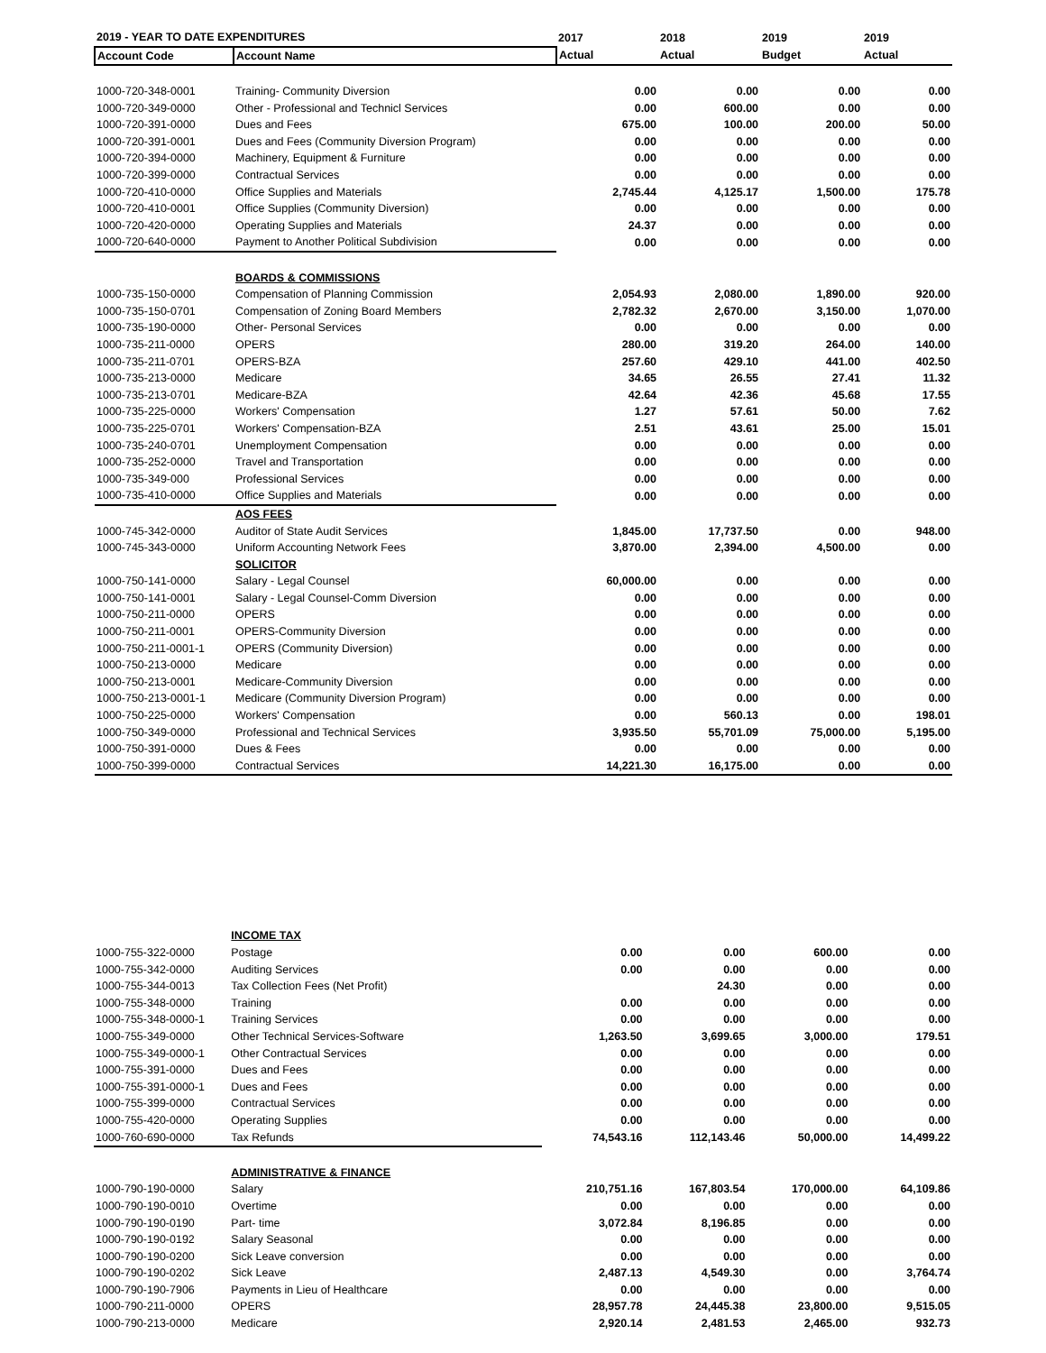| 2019 - YEAR TO DATE EXPENDITURES | | 2017 | 2018 | 2019 | 2019 |
| --- | --- | --- | --- | --- | --- |
| Account Code | Account Name | Actual | Actual | Budget | Actual |
| 1000-720-348-0001 | Training- Community Diversion | 0.00 | 0.00 | 0.00 | 0.00 |
| 1000-720-349-0000 | Other - Professional and Technicl Services | 0.00 | 600.00 | 0.00 | 0.00 |
| 1000-720-391-0000 | Dues and Fees | 675.00 | 100.00 | 200.00 | 50.00 |
| 1000-720-391-0001 | Dues and Fees (Community Diversion Program) | 0.00 | 0.00 | 0.00 | 0.00 |
| 1000-720-394-0000 | Machinery, Equipment & Furniture | 0.00 | 0.00 | 0.00 | 0.00 |
| 1000-720-399-0000 | Contractual Services | 0.00 | 0.00 | 0.00 | 0.00 |
| 1000-720-410-0000 | Office Supplies and Materials | 2,745.44 | 4,125.17 | 1,500.00 | 175.78 |
| 1000-720-410-0001 | Office Supplies (Community Diversion) | 0.00 | 0.00 | 0.00 | 0.00 |
| 1000-720-420-0000 | Operating Supplies and Materials | 24.37 | 0.00 | 0.00 | 0.00 |
| 1000-720-640-0000 | Payment to Another Political Subdivision | 0.00 | 0.00 | 0.00 | 0.00 |
| | BOARDS & COMMISSIONS | | | | |
| 1000-735-150-0000 | Compensation of Planning Commission | 2,054.93 | 2,080.00 | 1,890.00 | 920.00 |
| 1000-735-150-0701 | Compensation of Zoning Board Members | 2,782.32 | 2,670.00 | 3,150.00 | 1,070.00 |
| 1000-735-190-0000 | Other- Personal Services | 0.00 | 0.00 | 0.00 | 0.00 |
| 1000-735-211-0000 | OPERS | 280.00 | 319.20 | 264.00 | 140.00 |
| 1000-735-211-0701 | OPERS-BZA | 257.60 | 429.10 | 441.00 | 402.50 |
| 1000-735-213-0000 | Medicare | 34.65 | 26.55 | 27.41 | 11.32 |
| 1000-735-213-0701 | Medicare-BZA | 42.64 | 42.36 | 45.68 | 17.55 |
| 1000-735-225-0000 | Workers' Compensation | 1.27 | 57.61 | 50.00 | 7.62 |
| 1000-735-225-0701 | Workers' Compensation-BZA | 2.51 | 43.61 | 25.00 | 15.01 |
| 1000-735-240-0701 | Unemployment Compensation | 0.00 | 0.00 | 0.00 | 0.00 |
| 1000-735-252-0000 | Travel and Transportation | 0.00 | 0.00 | 0.00 | 0.00 |
| 1000-735-349-000 | Professional Services | 0.00 | 0.00 | 0.00 | 0.00 |
| 1000-735-410-0000 | Office Supplies and Materials | 0.00 | 0.00 | 0.00 | 0.00 |
| | AOS FEES | | | | |
| 1000-745-342-0000 | Auditor of State Audit Services | 1,845.00 | 17,737.50 | 0.00 | 948.00 |
| 1000-745-343-0000 | Uniform Accounting Network Fees | 3,870.00 | 2,394.00 | 4,500.00 | 0.00 |
| | SOLICITOR | | | | |
| 1000-750-141-0000 | Salary - Legal Counsel | 60,000.00 | 0.00 | 0.00 | 0.00 |
| 1000-750-141-0001 | Salary - Legal Counsel-Comm Diversion | 0.00 | 0.00 | 0.00 | 0.00 |
| 1000-750-211-0000 | OPERS | 0.00 | 0.00 | 0.00 | 0.00 |
| 1000-750-211-0001 | OPERS-Community Diversion | 0.00 | 0.00 | 0.00 | 0.00 |
| 1000-750-211-0001-1 | OPERS (Community Diversion) | 0.00 | 0.00 | 0.00 | 0.00 |
| 1000-750-213-0000 | Medicare | 0.00 | 0.00 | 0.00 | 0.00 |
| 1000-750-213-0001 | Medicare-Community Diversion | 0.00 | 0.00 | 0.00 | 0.00 |
| 1000-750-213-0001-1 | Medicare (Community Diversion Program) | 0.00 | 0.00 | 0.00 | 0.00 |
| 1000-750-225-0000 | Workers' Compensation | 0.00 | 560.13 | 0.00 | 198.01 |
| 1000-750-349-0000 | Professional and Technical Services | 3,935.50 | 55,701.09 | 75,000.00 | 5,195.00 |
| 1000-750-391-0000 | Dues & Fees | 0.00 | 0.00 | 0.00 | 0.00 |
| 1000-750-399-0000 | Contractual Services | 14,221.30 | 16,175.00 | 0.00 | 0.00 |
| | INCOME TAX | | | | |
| 1000-755-322-0000 | Postage | 0.00 | 0.00 | 600.00 | 0.00 |
| 1000-755-342-0000 | Auditing Services | 0.00 | 0.00 | 0.00 | 0.00 |
| 1000-755-344-0013 | Tax Collection Fees (Net Profit) | | 24.30 | 0.00 | 0.00 |
| 1000-755-348-0000 | Training | 0.00 | 0.00 | 0.00 | 0.00 |
| 1000-755-348-0000-1 | Training Services | 0.00 | 0.00 | 0.00 | 0.00 |
| 1000-755-349-0000 | Other Technical Services-Software | 1,263.50 | 3,699.65 | 3,000.00 | 179.51 |
| 1000-755-349-0000-1 | Other Contractual Services | 0.00 | 0.00 | 0.00 | 0.00 |
| 1000-755-391-0000 | Dues and Fees | 0.00 | 0.00 | 0.00 | 0.00 |
| 1000-755-391-0000-1 | Dues and Fees | 0.00 | 0.00 | 0.00 | 0.00 |
| 1000-755-399-0000 | Contractual Services | 0.00 | 0.00 | 0.00 | 0.00 |
| 1000-755-420-0000 | Operating Supplies | 0.00 | 0.00 | 0.00 | 0.00 |
| 1000-760-690-0000 | Tax Refunds | 74,543.16 | 112,143.46 | 50,000.00 | 14,499.22 |
| | ADMINISTRATIVE & FINANCE | | | | |
| 1000-790-190-0000 | Salary | 210,751.16 | 167,803.54 | 170,000.00 | 64,109.86 |
| 1000-790-190-0010 | Overtime | 0.00 | 0.00 | 0.00 | 0.00 |
| 1000-790-190-0190 | Part- time | 3,072.84 | 8,196.85 | 0.00 | 0.00 |
| 1000-790-190-0192 | Salary Seasonal | 0.00 | 0.00 | 0.00 | 0.00 |
| 1000-790-190-0200 | Sick Leave conversion | 0.00 | 0.00 | 0.00 | 0.00 |
| 1000-790-190-0202 | Sick Leave | 2,487.13 | 4,549.30 | 0.00 | 3,764.74 |
| 1000-790-190-7906 | Payments in Lieu of Healthcare | 0.00 | 0.00 | 0.00 | 0.00 |
| 1000-790-211-0000 | OPERS | 28,957.78 | 24,445.38 | 23,800.00 | 9,515.05 |
| 1000-790-213-0000 | Medicare | 2,920.14 | 2,481.53 | 2,465.00 | 932.73 |